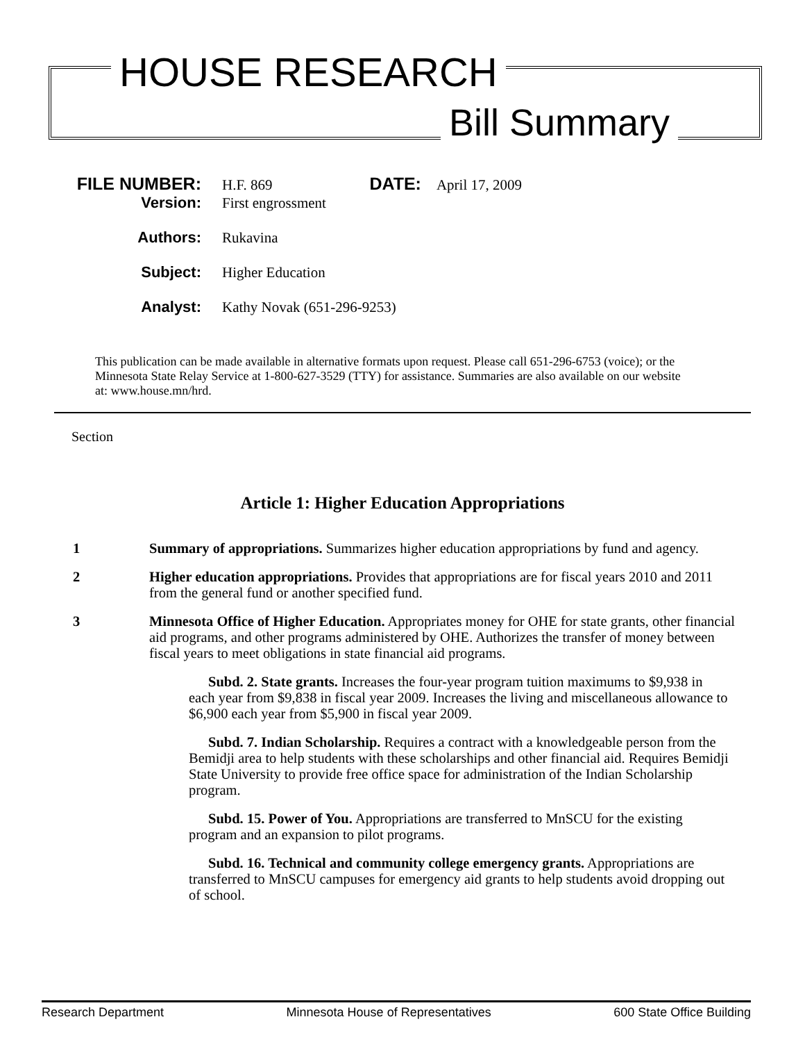HOUSE RESEARCH
Bill Summary
FILE NUMBER: H.F. 869
DATE: April 17, 2009
Version: First engrossment
Authors: Rukavina
Subject: Higher Education
Analyst: Kathy Novak (651-296-9253)
This publication can be made available in alternative formats upon request. Please call 651-296-6753 (voice); or the Minnesota State Relay Service at 1-800-627-3529 (TTY) for assistance. Summaries are also available on our website at: www.house.mn/hrd.
Section
Article 1: Higher Education Appropriations
1 Summary of appropriations. Summarizes higher education appropriations by fund and agency.
2 Higher education appropriations. Provides that appropriations are for fiscal years 2010 and 2011 from the general fund or another specified fund.
3 Minnesota Office of Higher Education. Appropriates money for OHE for state grants, other financial aid programs, and other programs administered by OHE. Authorizes the transfer of money between fiscal years to meet obligations in state financial aid programs.
Subd. 2. State grants. Increases the four-year program tuition maximums to $9,938 in each year from $9,838 in fiscal year 2009. Increases the living and miscellaneous allowance to $6,900 each year from $5,900 in fiscal year 2009.
Subd. 7. Indian Scholarship. Requires a contract with a knowledgeable person from the Bemidji area to help students with these scholarships and other financial aid. Requires Bemidji State University to provide free office space for administration of the Indian Scholarship program.
Subd. 15. Power of You. Appropriations are transferred to MnSCU for the existing program and an expansion to pilot programs.
Subd. 16. Technical and community college emergency grants. Appropriations are transferred to MnSCU campuses for emergency aid grants to help students avoid dropping out of school.
Research Department Minnesota House of Representatives 600 State Office Building